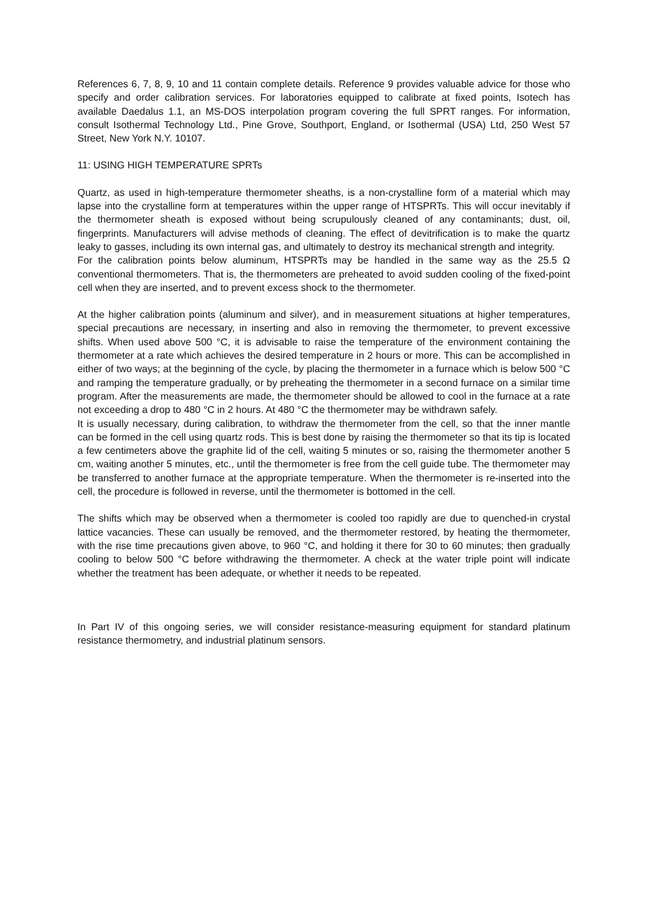References 6, 7, 8, 9, 10 and 11 contain complete details. Reference 9 provides valuable advice for those who specify and order calibration services. For laboratories equipped to calibrate at fixed points, Isotech has available Daedalus 1.1, an MS-DOS interpolation program covering the full SPRT ranges. For information, consult Isothermal Technology Ltd., Pine Grove, Southport, England, or Isothermal (USA) Ltd, 250 West 57 Street, New York N.Y. 10107.
11: USING HIGH TEMPERATURE SPRTs
Quartz, as used in high-temperature thermometer sheaths, is a non-crystalline form of a material which may lapse into the crystalline form at temperatures within the upper range of HTSPRTs. This will occur inevitably if the thermometer sheath is exposed without being scrupulously cleaned of any contaminants; dust, oil, fingerprints. Manufacturers will advise methods of cleaning. The effect of devitrification is to make the quartz leaky to gasses, including its own internal gas, and ultimately to destroy its mechanical strength and integrity.
For the calibration points below aluminum, HTSPRTs may be handled in the same way as the 25.5 Ω conventional thermometers. That is, the thermometers are preheated to avoid sudden cooling of the fixed-point cell when they are inserted, and to prevent excess shock to the thermometer.
At the higher calibration points (aluminum and silver), and in measurement situations at higher temperatures, special precautions are necessary, in inserting and also in removing the thermometer, to prevent excessive shifts. When used above 500 °C, it is advisable to raise the temperature of the environment containing the thermometer at a rate which achieves the desired temperature in 2 hours or more. This can be accomplished in either of two ways; at the beginning of the cycle, by placing the thermometer in a furnace which is below 500 °C and ramping the temperature gradually, or by preheating the thermometer in a second furnace on a similar time program. After the measurements are made, the thermometer should be allowed to cool in the furnace at a rate not exceeding a drop to 480 °C in 2 hours. At 480 °C the thermometer may be withdrawn safely.
It is usually necessary, during calibration, to withdraw the thermometer from the cell, so that the inner mantle can be formed in the cell using quartz rods. This is best done by raising the thermometer so that its tip is located a few centimeters above the graphite lid of the cell, waiting 5 minutes or so, raising the thermometer another 5 cm, waiting another 5 minutes, etc., until the thermometer is free from the cell guide tube. The thermometer may be transferred to another furnace at the appropriate temperature. When the thermometer is re-inserted into the cell, the procedure is followed in reverse, until the thermometer is bottomed in the cell.
The shifts which may be observed when a thermometer is cooled too rapidly are due to quenched-in crystal lattice vacancies. These can usually be removed, and the thermometer restored, by heating the thermometer, with the rise time precautions given above, to 960 °C, and holding it there for 30 to 60 minutes; then gradually cooling to below 500 °C before withdrawing the thermometer. A check at the water triple point will indicate whether the treatment has been adequate, or whether it needs to be repeated.
In Part IV of this ongoing series, we will consider resistance-measuring equipment for standard platinum resistance thermometry, and industrial platinum sensors.